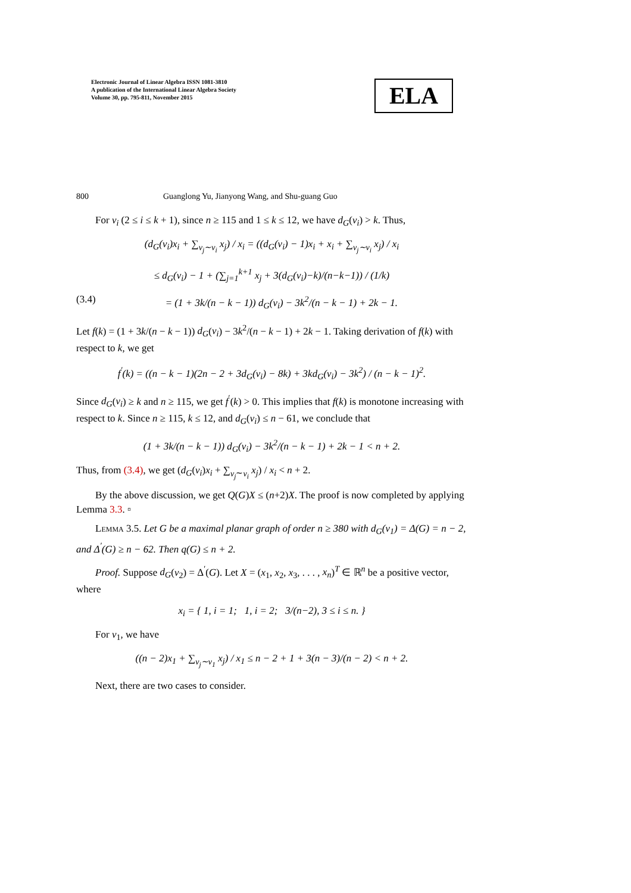Electronic Journal of Linear Algebra ISSN 1081-3810
A publication of the International Linear Algebra Society
Volume 30, pp. 795-811, November 2015
ELA
800 Guanglong Yu, Jianyong Wang, and Shu-guang Guo
For v<sub>i</sub> (2 ≤ i ≤ k + 1), since n ≥ 115 and 1 ≤ k ≤ 12, we have d<sub>G</sub>(v<sub>i</sub>) > k. Thus,
(d<sub>G</sub>(v<sub>i</sub>)x<sub>i</sub> + ∑<sub>v<sub>j</sub>∼v<sub>i</sub></sub> x<sub>j</sub>) / x<sub>i</sub> = ((d<sub>G</sub>(v<sub>i</sub>) − 1)x<sub>i</sub> + x<sub>i</sub> + ∑<sub>v<sub>j</sub>∼v<sub>i</sub></sub> x<sub>j</sub>) / x<sub>i</sub>
≤ d<sub>G</sub>(v<sub>i</sub>) − 1 + (∑<sub>j=1</sub><sup>k+1</sup> x<sub>j</sub> + 3(d<sub>G</sub>(v<sub>i</sub>)−k)/(n−k−1)) / (1/k)
(3.4) = (1 + 3k/(n − k − 1)) d<sub>G</sub>(v<sub>i</sub>) − 3k<sup>2</sup>/(n − k − 1) + 2k − 1.
Let f(k) = (1 + 3k/(n − k − 1)) d<sub>G</sub>(v<sub>i</sub>) − 3k<sup>2</sup>/(n − k − 1) + 2k − 1. Taking derivation of f(k) with respect to k, we get
f<sup>′</sup>(k) = ((n − k − 1)(2n − 2 + 3d<sub>G</sub>(v<sub>i</sub>) − 8k) + 3kd<sub>G</sub>(v<sub>i</sub>) − 3k<sup>2</sup>) / (n − k − 1)<sup>2</sup>.
Since d<sub>G</sub>(v<sub>i</sub>) ≥ k and n ≥ 115, we get f<sup>′</sup>(k) > 0. This implies that f(k) is monotone increasing with respect to k. Since n ≥ 115, k ≤ 12, and d<sub>G</sub>(v<sub>i</sub>) ≤ n − 61, we conclude that
(1 + 3k/(n − k − 1)) d<sub>G</sub>(v<sub>i</sub>) − 3k<sup>2</sup>/(n − k − 1) + 2k − 1 < n + 2.
Thus, from (3.4), we get (d<sub>G</sub>(v<sub>i</sub>)x<sub>i</sub> + ∑<sub>v<sub>j</sub>∼v<sub>i</sub></sub> x<sub>j</sub>) / x<sub>i</sub> < n + 2.
By the above discussion, we get Q(G)X ≤ (n+2)X. The proof is now completed by applying Lemma 3.3. ▫
Lemma 3.5. Let G be a maximal planar graph of order n ≥ 380 with d<sub>G</sub>(v<sub>1</sub>) = Δ(G) = n − 2, and Δ<sup>′</sup>(G) ≥ n − 62. Then q(G) ≤ n + 2.
Proof. Suppose d<sub>G</sub>(v<sub>2</sub>) = Δ<sup>′</sup>(G). Let X = (x<sub>1</sub>, x<sub>2</sub>, x<sub>3</sub>, . . . , x<sub>n</sub>)<sup>T</sup> ∈ ℝ<sup>n</sup> be a positive vector, where
x<sub>i</sub> = { 1, i = 1; 1, i = 2; 3/(n−2), 3 ≤ i ≤ n. }
For v<sub>1</sub>, we have
((n − 2)x<sub>1</sub> + ∑<sub>v<sub>j</sub>∼v<sub>1</sub></sub> x<sub>j</sub>) / x<sub>1</sub> ≤ n − 2 + 1 + 3(n − 3)/(n − 2) < n + 2.
Next, there are two cases to consider.